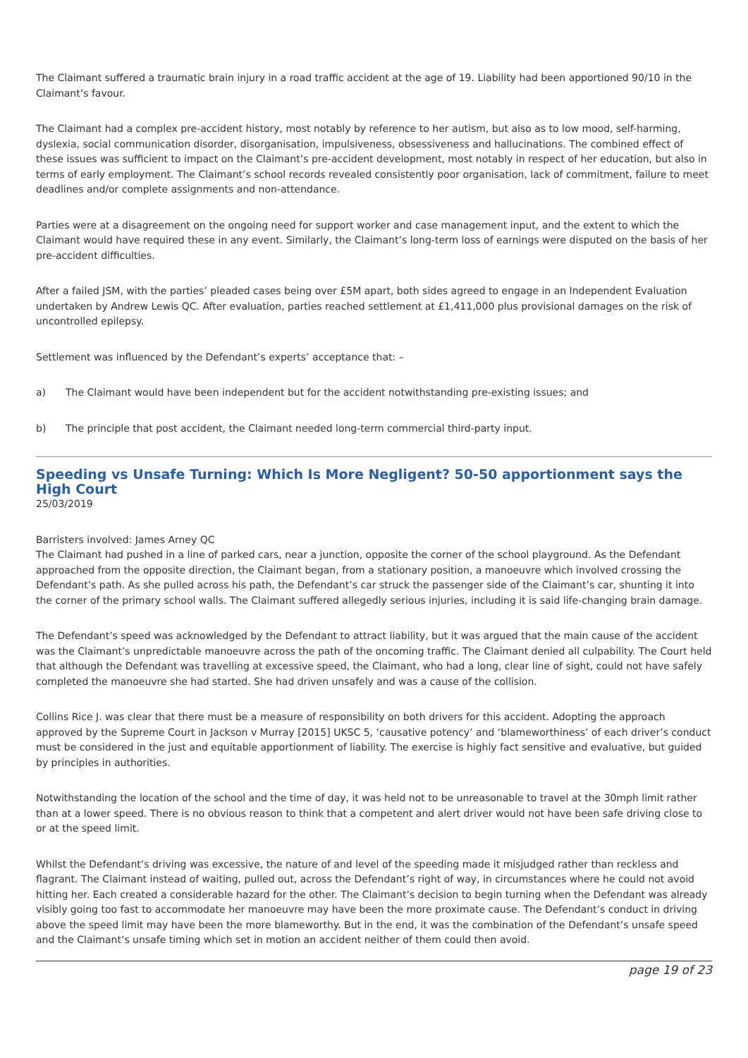The Claimant suffered a traumatic brain injury in a road traffic accident at the age of 19. Liability had been apportioned 90/10 in the Claimant’s favour.
The Claimant had a complex pre-accident history, most notably by reference to her autism, but also as to low mood, self-harming, dyslexia, social communication disorder, disorganisation, impulsiveness, obsessiveness and hallucinations. The combined effect of these issues was sufficient to impact on the Claimant’s pre-accident development, most notably in respect of her education, but also in terms of early employment. The Claimant’s school records revealed consistently poor organisation, lack of commitment, failure to meet deadlines and/or complete assignments and non-attendance.
Parties were at a disagreement on the ongoing need for support worker and case management input, and the extent to which the Claimant would have required these in any event. Similarly, the Claimant’s long-term loss of earnings were disputed on the basis of her pre-accident difficulties.
After a failed JSM, with the parties’ pleaded cases being over £5M apart, both sides agreed to engage in an Independent Evaluation undertaken by Andrew Lewis QC. After evaluation, parties reached settlement at £1,411,000 plus provisional damages on the risk of uncontrolled epilepsy.
Settlement was influenced by the Defendant’s experts’ acceptance that: –
a) The Claimant would have been independent but for the accident notwithstanding pre-existing issues; and
b) The principle that post accident, the Claimant needed long-term commercial third-party input.
Speeding vs Unsafe Turning: Which Is More Negligent? 50-50 apportionment says the High Court
25/03/2019
Barristers involved: James Arney QC
The Claimant had pushed in a line of parked cars, near a junction, opposite the corner of the school playground. As the Defendant approached from the opposite direction, the Claimant began, from a stationary position, a manoeuvre which involved crossing the Defendant’s path. As she pulled across his path, the Defendant’s car struck the passenger side of the Claimant’s car, shunting it into the corner of the primary school walls. The Claimant suffered allegedly serious injuries, including it is said life-changing brain damage.
The Defendant’s speed was acknowledged by the Defendant to attract liability, but it was argued that the main cause of the accident was the Claimant’s unpredictable manoeuvre across the path of the oncoming traffic. The Claimant denied all culpability. The Court held that although the Defendant was travelling at excessive speed, the Claimant, who had a long, clear line of sight, could not have safely completed the manoeuvre she had started. She had driven unsafely and was a cause of the collision.
Collins Rice J. was clear that there must be a measure of responsibility on both drivers for this accident. Adopting the approach approved by the Supreme Court in Jackson v Murray [2015] UKSC 5, ‘causative potency’ and ‘blameworthiness’ of each driver’s conduct must be considered in the just and equitable apportionment of liability. The exercise is highly fact sensitive and evaluative, but guided by principles in authorities.
Notwithstanding the location of the school and the time of day, it was held not to be unreasonable to travel at the 30mph limit rather than at a lower speed. There is no obvious reason to think that a competent and alert driver would not have been safe driving close to or at the speed limit.
Whilst the Defendant’s driving was excessive, the nature of and level of the speeding made it misjudged rather than reckless and flagrant. The Claimant instead of waiting, pulled out, across the Defendant’s right of way, in circumstances where he could not avoid hitting her. Each created a considerable hazard for the other. The Claimant’s decision to begin turning when the Defendant was already visibly going too fast to accommodate her manoeuvre may have been the more proximate cause. The Defendant’s conduct in driving above the speed limit may have been the more blameworthy. But in the end, it was the combination of the Defendant’s unsafe speed and the Claimant’s unsafe timing which set in motion an accident neither of them could then avoid.
page 19 of 23